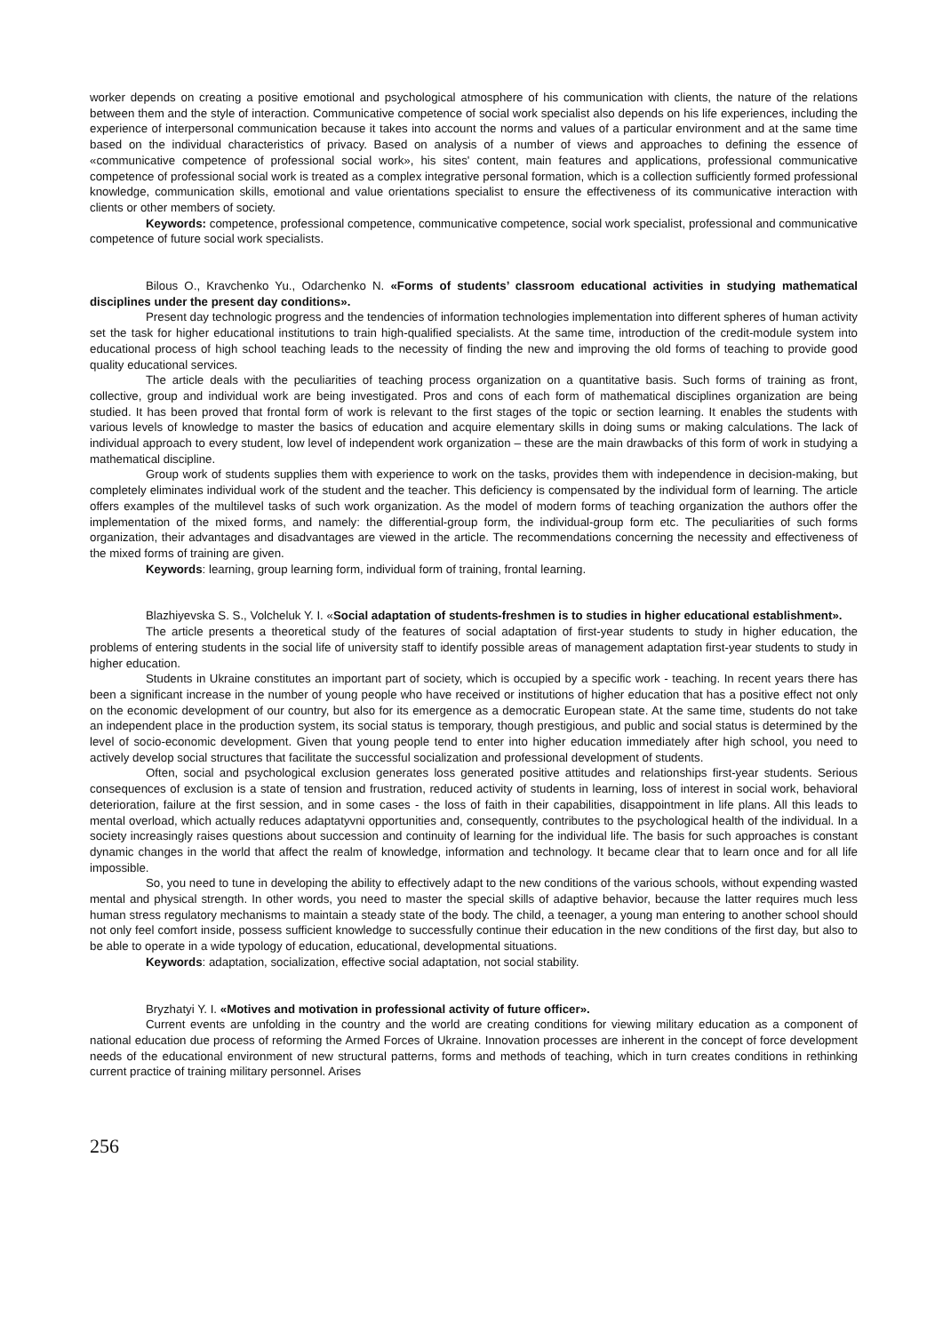worker depends on creating a positive emotional and psychological atmosphere of his communication with clients, the nature of the relations between them and the style of interaction. Communicative competence of social work specialist also depends on his life experiences, including the experience of interpersonal communication because it takes into account the norms and values of a particular environment and at the same time based on the individual characteristics of privacy. Based on analysis of a number of views and approaches to defining the essence of «communicative competence of professional social work», his sites' content, main features and applications, professional communicative competence of professional social work is treated as a complex integrative personal formation, which is a collection sufficiently formed professional knowledge, communication skills, emotional and value orientations specialist to ensure the effectiveness of its communicative interaction with clients or other members of society.
Keywords: competence, professional competence, communicative competence, social work specialist, professional and communicative competence of future social work specialists.
Bilous O., Kravchenko Yu., Odarchenko N. «Forms of students’ classroom educational activities in studying mathematical disciplines under the present day conditions».
Present day technologic progress and the tendencies of information technologies implementation into different spheres of human activity set the task for higher educational institutions to train high-qualified specialists. At the same time, introduction of the credit-module system into educational process of high school teaching leads to the necessity of finding the new and improving the old forms of teaching to provide good quality educational services.
The article deals with the peculiarities of teaching process organization on a quantitative basis. Such forms of training as front, collective, group and individual work are being investigated. Pros and cons of each form of mathematical disciplines organization are being studied. It has been proved that frontal form of work is relevant to the first stages of the topic or section learning. It enables the students with various levels of knowledge to master the basics of education and acquire elementary skills in doing sums or making calculations. The lack of individual approach to every student, low level of independent work organization – these are the main drawbacks of this form of work in studying a mathematical discipline.
Group work of students supplies them with experience to work on the tasks, provides them with independence in decision-making, but completely eliminates individual work of the student and the teacher. This deficiency is compensated by the individual form of learning. The article offers examples of the multilevel tasks of such work organization. As the model of modern forms of teaching organization the authors offer the implementation of the mixed forms, and namely: the differential-group form, the individual-group form etc. The peculiarities of such forms organization, their advantages and disadvantages are viewed in the article. The recommendations concerning the necessity and effectiveness of the mixed forms of training are given.
Keywords: learning, group learning form, individual form of training, frontal learning.
Blazhiyevska S. S., Volcheluk Y. I. «Social adaptation of students-freshmen is to studies in higher educational establishment».
The article presents a theoretical study of the features of social adaptation of first-year students to study in higher education, the problems of entering students in the social life of university staff to identify possible areas of management adaptation first-year students to study in higher education.
Students in Ukraine constitutes an important part of society, which is occupied by a specific work - teaching. In recent years there has been a significant increase in the number of young people who have received or institutions of higher education that has a positive effect not only on the economic development of our country, but also for its emergence as a democratic European state. At the same time, students do not take an independent place in the production system, its social status is temporary, though prestigious, and public and social status is determined by the level of socio-economic development. Given that young people tend to enter into higher education immediately after high school, you need to actively develop social structures that facilitate the successful socialization and professional development of students.
Often, social and psychological exclusion generates loss generated positive attitudes and relationships first-year students. Serious consequences of exclusion is a state of tension and frustration, reduced activity of students in learning, loss of interest in social work, behavioral deterioration, failure at the first session, and in some cases - the loss of faith in their capabilities, disappointment in life plans. All this leads to mental overload, which actually reduces adaptatyvni opportunities and, consequently, contributes to the psychological health of the individual. In a society increasingly raises questions about succession and continuity of learning for the individual life. The basis for such approaches is constant dynamic changes in the world that affect the realm of knowledge, information and technology. It became clear that to learn once and for all life impossible.
So, you need to tune in developing the ability to effectively adapt to the new conditions of the various schools, without expending wasted mental and physical strength. In other words, you need to master the special skills of adaptive behavior, because the latter requires much less human stress regulatory mechanisms to maintain a steady state of the body. The child, a teenager, a young man entering to another school should not only feel comfort inside, possess sufficient knowledge to successfully continue their education in the new conditions of the first day, but also to be able to operate in a wide typology of education, educational, developmental situations.
Keywords: adaptation, socialization, effective social adaptation, not social stability.
Bryzhatyi Y. I. «Motives and motivation in professional activity of future officer».
Current events are unfolding in the country and the world are creating conditions for viewing military education as a component of national education due process of reforming the Armed Forces of Ukraine. Innovation processes are inherent in the concept of force development needs of the educational environment of new structural patterns, forms and methods of teaching, which in turn creates conditions in rethinking current practice of training military personnel. Arises
256